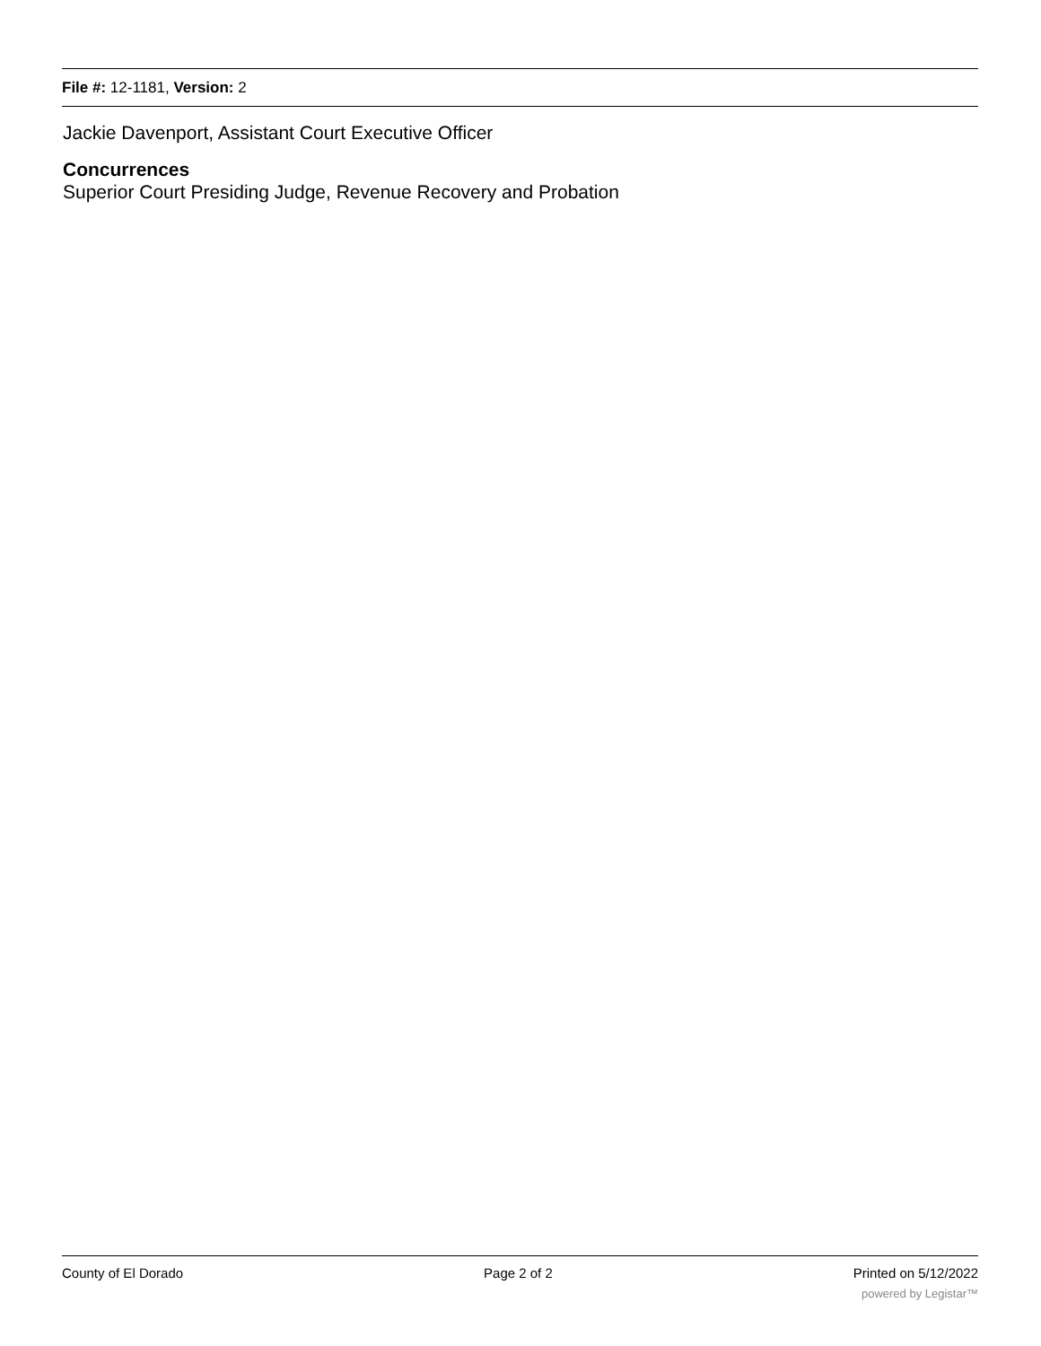File #: 12-1181, Version: 2
Jackie Davenport, Assistant Court Executive Officer
Concurrences
Superior Court Presiding Judge, Revenue Recovery and Probation
County of El Dorado Page 2 of 2 Printed on 5/12/2022
powered by Legistar™